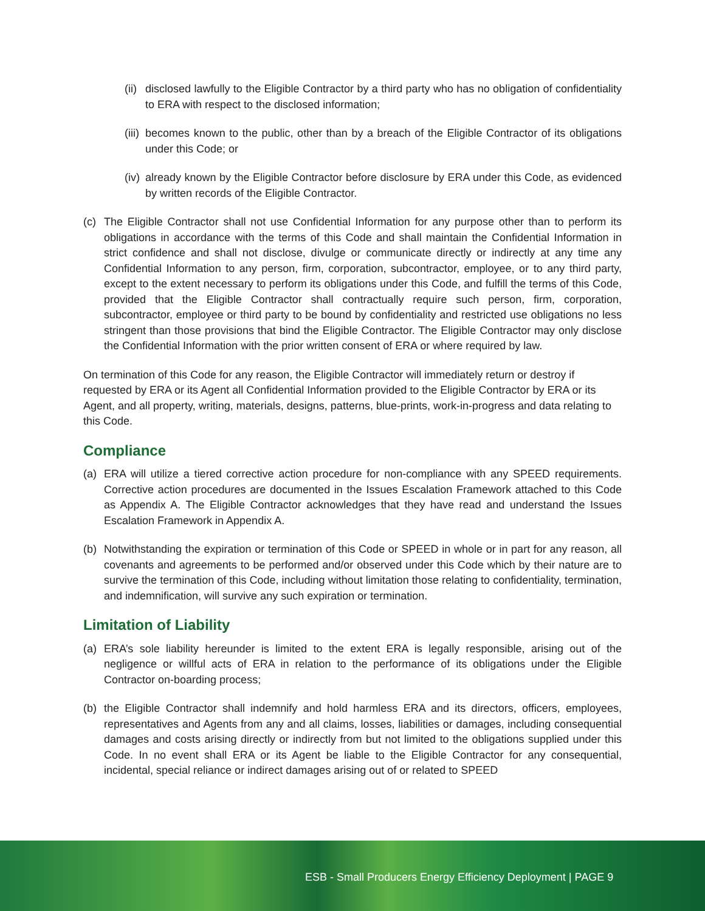(ii) disclosed lawfully to the Eligible Contractor by a third party who has no obligation of confidentiality to ERA with respect to the disclosed information;
(iii) becomes known to the public, other than by a breach of the Eligible Contractor of its obligations under this Code; or
(iv) already known by the Eligible Contractor before disclosure by ERA under this Code, as evidenced by written records of the Eligible Contractor.
(c) The Eligible Contractor shall not use Confidential Information for any purpose other than to perform its obligations in accordance with the terms of this Code and shall maintain the Confidential Information in strict confidence and shall not disclose, divulge or communicate directly or indirectly at any time any Confidential Information to any person, firm, corporation, subcontractor, employee, or to any third party, except to the extent necessary to perform its obligations under this Code, and fulfill the terms of this Code, provided that the Eligible Contractor shall contractually require such person, firm, corporation, subcontractor, employee or third party to be bound by confidentiality and restricted use obligations no less stringent than those provisions that bind the Eligible Contractor. The Eligible Contractor may only disclose the Confidential Information with the prior written consent of ERA or where required by law.
On termination of this Code for any reason, the Eligible Contractor will immediately return or destroy if requested by ERA or its Agent all Confidential Information provided to the Eligible Contractor by ERA or its Agent, and all property, writing, materials, designs, patterns, blue-prints, work-in-progress and data relating to this Code.
Compliance
(a) ERA will utilize a tiered corrective action procedure for non-compliance with any SPEED requirements. Corrective action procedures are documented in the Issues Escalation Framework attached to this Code as Appendix A. The Eligible Contractor acknowledges that they have read and understand the Issues Escalation Framework in Appendix A.
(b) Notwithstanding the expiration or termination of this Code or SPEED in whole or in part for any reason, all covenants and agreements to be performed and/or observed under this Code which by their nature are to survive the termination of this Code, including without limitation those relating to confidentiality, termination, and indemnification, will survive any such expiration or termination.
Limitation of Liability
(a) ERA’s sole liability hereunder is limited to the extent ERA is legally responsible, arising out of the negligence or willful acts of ERA in relation to the performance of its obligations under the Eligible Contractor on-boarding process;
(b) the Eligible Contractor shall indemnify and hold harmless ERA and its directors, officers, employees, representatives and Agents from any and all claims, losses, liabilities or damages, including consequential damages and costs arising directly or indirectly from but not limited to the obligations supplied under this Code. In no event shall ERA or its Agent be liable to the Eligible Contractor for any consequential, incidental, special reliance or indirect damages arising out of or related to SPEED
ESB - Small Producers Energy Efficiency Deployment | PAGE 9